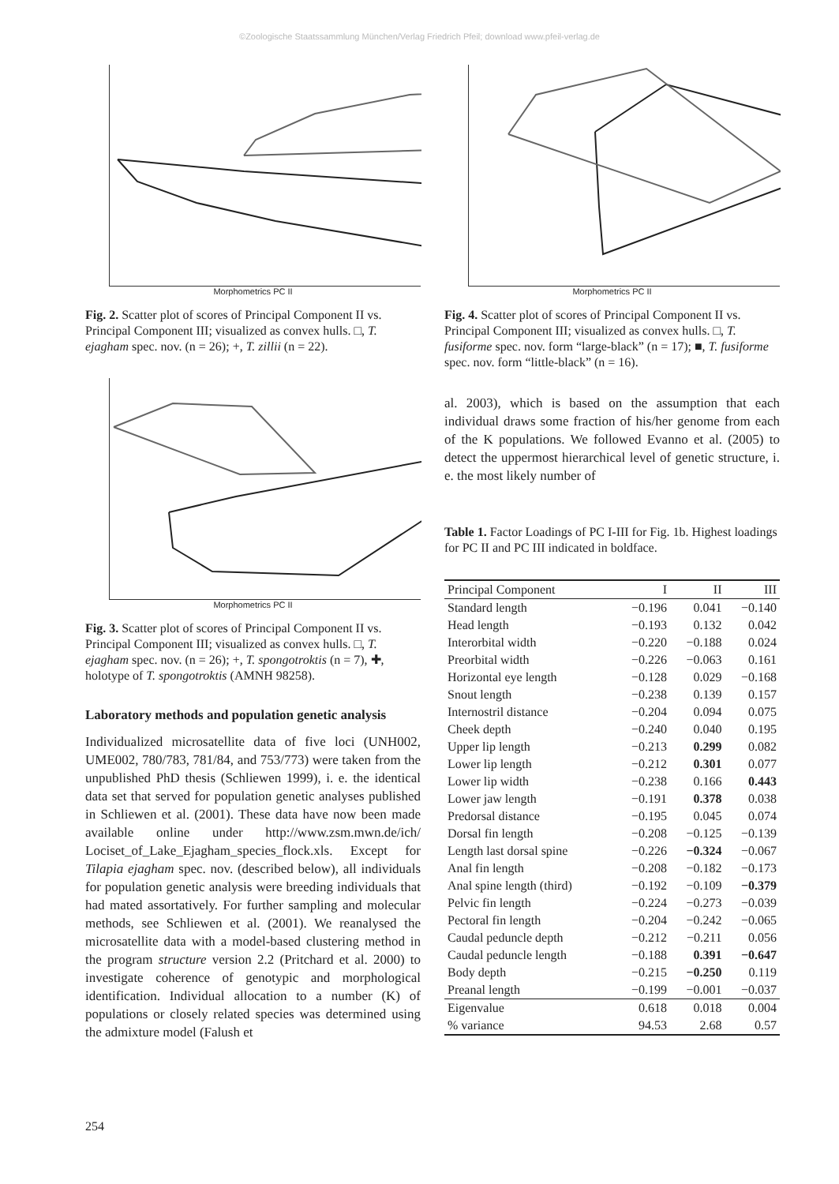©Zoologische Staatssammlung München/Verlag Friedrich Pfeil; download www.pfeil-verlag.de
Morphometrics PC II
Fig. 2. Scatter plot of scores of Principal Component II vs. Principal Component III; visualized as convex hulls. □, T. ejagham spec. nov. (n = 26); +, T. zillii (n = 22).
Morphometrics PC II
Fig. 3. Scatter plot of scores of Principal Component II vs. Principal Component III; visualized as convex hulls. □, T. ejagham spec. nov. (n = 26); +, T. spongotroktis (n = 7), ✚, holotype of T. spongotroktis (AMNH 98258).
Laboratory methods and population genetic analysis
Individualized microsatellite data of five loci (UNH002, UME002, 780/783, 781/84, and 753/773) were taken from the unpublished PhD thesis (Schliewen 1999), i. e. the identical data set that served for population genetic analyses published in Schliewen et al. (2001). These data have now been made available online under http://www.zsm.mwn.de/ich/ Lociset_of_Lake_Ejagham_species_flock.xls. Except for Tilapia ejagham spec. nov. (described below), all individuals for population genetic analysis were breeding individuals that had mated assortatively. For further sampling and molecular methods, see Schliewen et al. (2001). We reanalysed the microsatellite data with a model-based clustering method in the program structure version 2.2 (Pritchard et al. 2000) to investigate coherence of genotypic and morphological identification. Individual allocation to a number (K) of populations or closely related species was determined using the admixture model (Falush et
Morphometrics PC II
Fig. 4. Scatter plot of scores of Principal Component II vs. Principal Component III; visualized as convex hulls. □, T. fusiforme spec. nov. form “large-black” (n = 17); ■, T. fusiforme spec. nov. form “little-black” (n = 16).
al. 2003), which is based on the assumption that each individual draws some fraction of his/her genome from each of the K populations. We followed Evanno et al. (2005) to detect the uppermost hierarchical level of genetic structure, i. e. the most likely number of
Table 1. Factor Loadings of PC I-III for Fig. 1b. Highest loadings for PC II and PC III indicated in boldface.
| Principal Component | I | II | III |
| --- | --- | --- | --- |
| Standard length | −0.196 | 0.041 | −0.140 |
| Head length | −0.193 | 0.132 | 0.042 |
| Interorbital width | −0.220 | −0.188 | 0.024 |
| Preorbital width | −0.226 | −0.063 | 0.161 |
| Horizontal eye length | −0.128 | 0.029 | −0.168 |
| Snout length | −0.238 | 0.139 | 0.157 |
| Internostril distance | −0.204 | 0.094 | 0.075 |
| Cheek depth | −0.240 | 0.040 | 0.195 |
| Upper lip length | −0.213 | 0.299 | 0.082 |
| Lower lip length | −0.212 | 0.301 | 0.077 |
| Lower lip width | −0.238 | 0.166 | 0.443 |
| Lower jaw length | −0.191 | 0.378 | 0.038 |
| Predorsal distance | −0.195 | 0.045 | 0.074 |
| Dorsal fin length | −0.208 | −0.125 | −0.139 |
| Length last dorsal spine | −0.226 | −0.324 | −0.067 |
| Anal fin length | −0.208 | −0.182 | −0.173 |
| Anal spine length (third) | −0.192 | −0.109 | −0.379 |
| Pelvic fin length | −0.224 | −0.273 | −0.039 |
| Pectoral fin length | −0.204 | −0.242 | −0.065 |
| Caudal peduncle depth | −0.212 | −0.211 | 0.056 |
| Caudal peduncle length | −0.188 | 0.391 | −0.647 |
| Body depth | −0.215 | −0.250 | 0.119 |
| Preanal length | −0.199 | −0.001 | −0.037 |
| Eigenvalue | 0.618 | 0.018 | 0.004 |
| % variance | 94.53 | 2.68 | 0.57 |
254